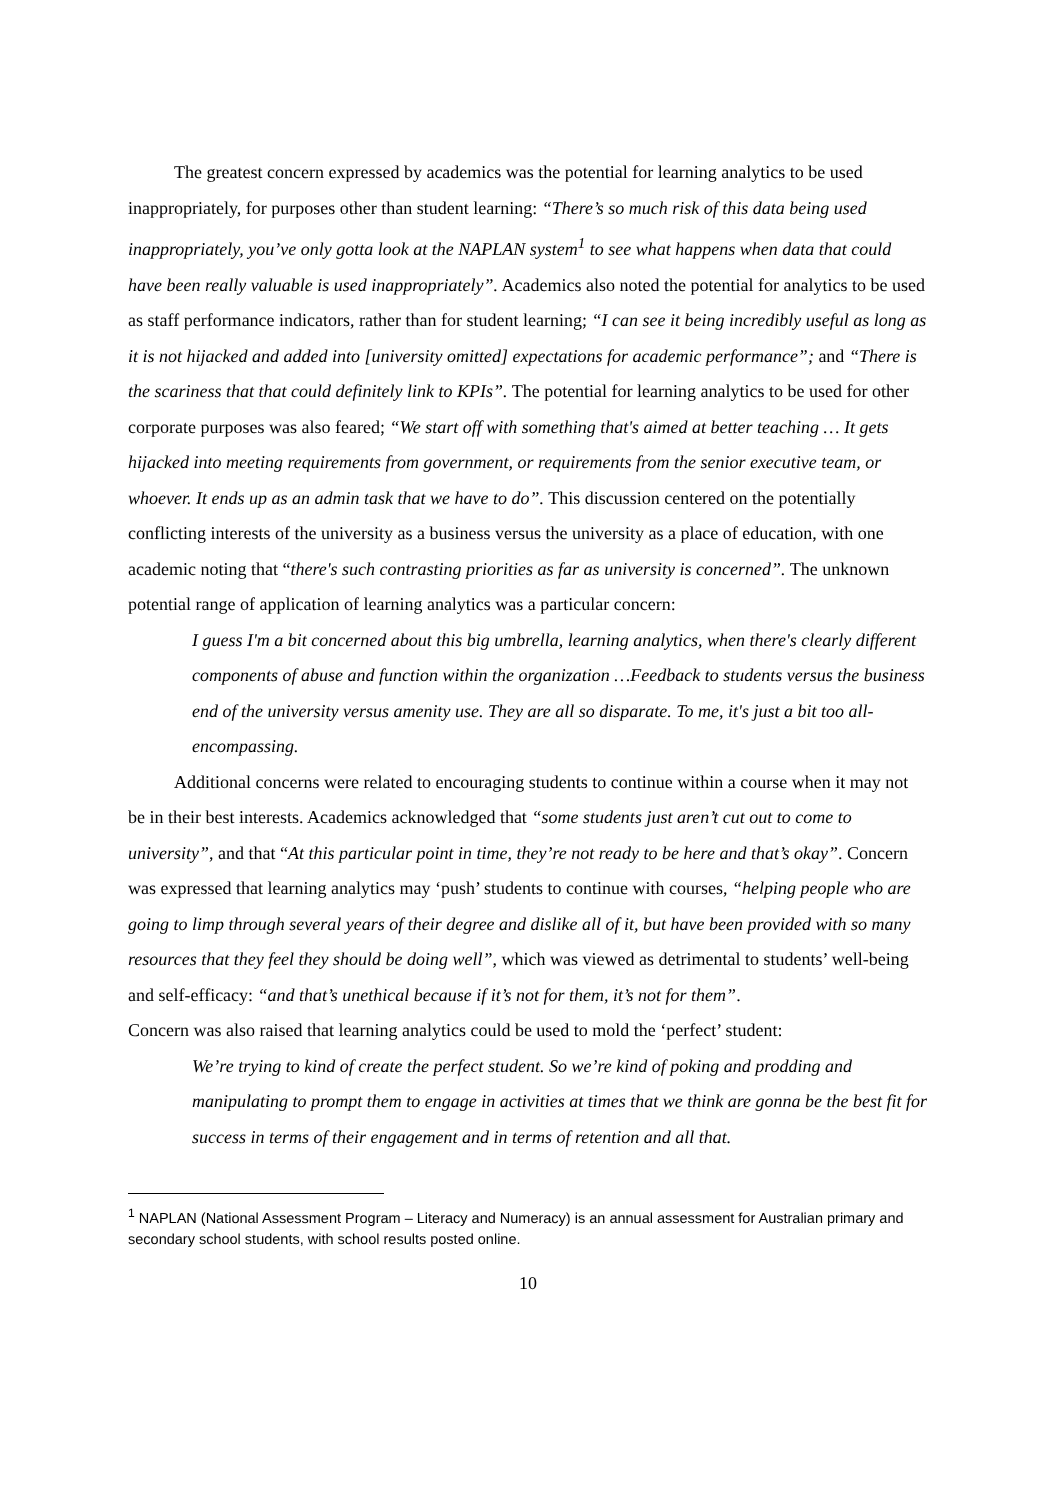The greatest concern expressed by academics was the potential for learning analytics to be used inappropriately, for purposes other than student learning: “There’s so much risk of this data being used inappropriately, you’ve only gotta look at the NAPLAN system<sup>1</sup> to see what happens when data that could have been really valuable is used inappropriately”. Academics also noted the potential for analytics to be used as staff performance indicators, rather than for student learning; “I can see it being incredibly useful as long as it is not hijacked and added into [university omitted] expectations for academic performance”; and “There is the scariness that that could definitely link to KPIs”. The potential for learning analytics to be used for other corporate purposes was also feared; “We start off with something that's aimed at better teaching … It gets hijacked into meeting requirements from government, or requirements from the senior executive team, or whoever. It ends up as an admin task that we have to do”. This discussion centered on the potentially conflicting interests of the university as a business versus the university as a place of education, with one academic noting that “there's such contrasting priorities as far as university is concerned”. The unknown potential range of application of learning analytics was a particular concern:
I guess I'm a bit concerned about this big umbrella, learning analytics, when there's clearly different components of abuse and function within the organization …Feedback to students versus the business end of the university versus amenity use. They are all so disparate. To me, it's just a bit too all-encompassing.
Additional concerns were related to encouraging students to continue within a course when it may not be in their best interests. Academics acknowledged that “some students just aren’t cut out to come to university”, and that “At this particular point in time, they’re not ready to be here and that’s okay”. Concern was expressed that learning analytics may ‘push’ students to continue with courses, “helping people who are going to limp through several years of their degree and dislike all of it, but have been provided with so many resources that they feel they should be doing well”, which was viewed as detrimental to students’ well-being and self-efficacy: “and that’s unethical because if it’s not for them, it’s not for them”.
Concern was also raised that learning analytics could be used to mold the ‘perfect’ student:
We’re trying to kind of create the perfect student. So we’re kind of poking and prodding and manipulating to prompt them to engage in activities at times that we think are gonna be the best fit for success in terms of their engagement and in terms of retention and all that.
<sup>1</sup> NAPLAN (National Assessment Program – Literacy and Numeracy) is an annual assessment for Australian primary and secondary school students, with school results posted online.
10